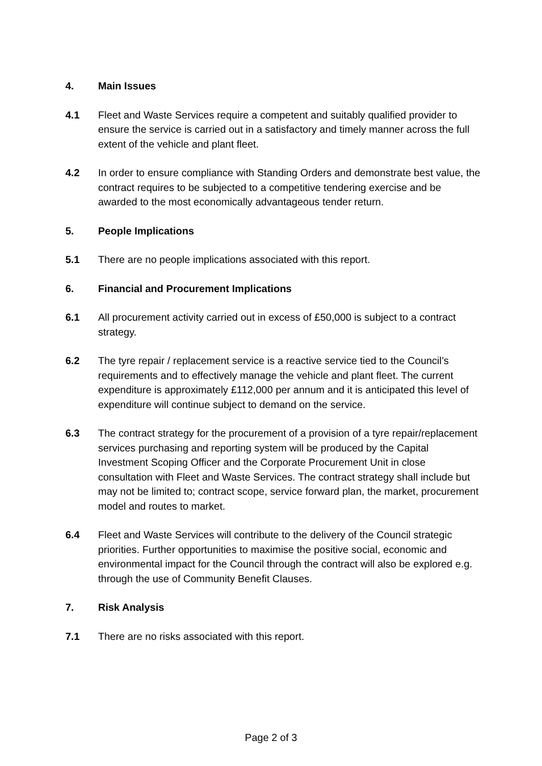4. Main Issues
4.1 Fleet and Waste Services require a competent and suitably qualified provider to ensure the service is carried out in a satisfactory and timely manner across the full extent of the vehicle and plant fleet.
4.2 In order to ensure compliance with Standing Orders and demonstrate best value, the contract requires to be subjected to a competitive tendering exercise and be awarded to the most economically advantageous tender return.
5. People Implications
5.1 There are no people implications associated with this report.
6. Financial and Procurement Implications
6.1 All procurement activity carried out in excess of £50,000 is subject to a contract strategy.
6.2 The tyre repair / replacement service is a reactive service tied to the Council’s requirements and to effectively manage the vehicle and plant fleet. The current expenditure is approximately £112,000 per annum and it is anticipated this level of expenditure will continue subject to demand on the service.
6.3 The contract strategy for the procurement of a provision of a tyre repair/replacement services purchasing and reporting system will be produced by the Capital Investment Scoping Officer and the Corporate Procurement Unit in close consultation with Fleet and Waste Services. The contract strategy shall include but may not be limited to; contract scope, service forward plan, the market, procurement model and routes to market.
6.4 Fleet and Waste Services will contribute to the delivery of the Council strategic priorities. Further opportunities to maximise the positive social, economic and environmental impact for the Council through the contract will also be explored e.g. through the use of Community Benefit Clauses.
7. Risk Analysis
7.1 There are no risks associated with this report.
Page 2 of 3